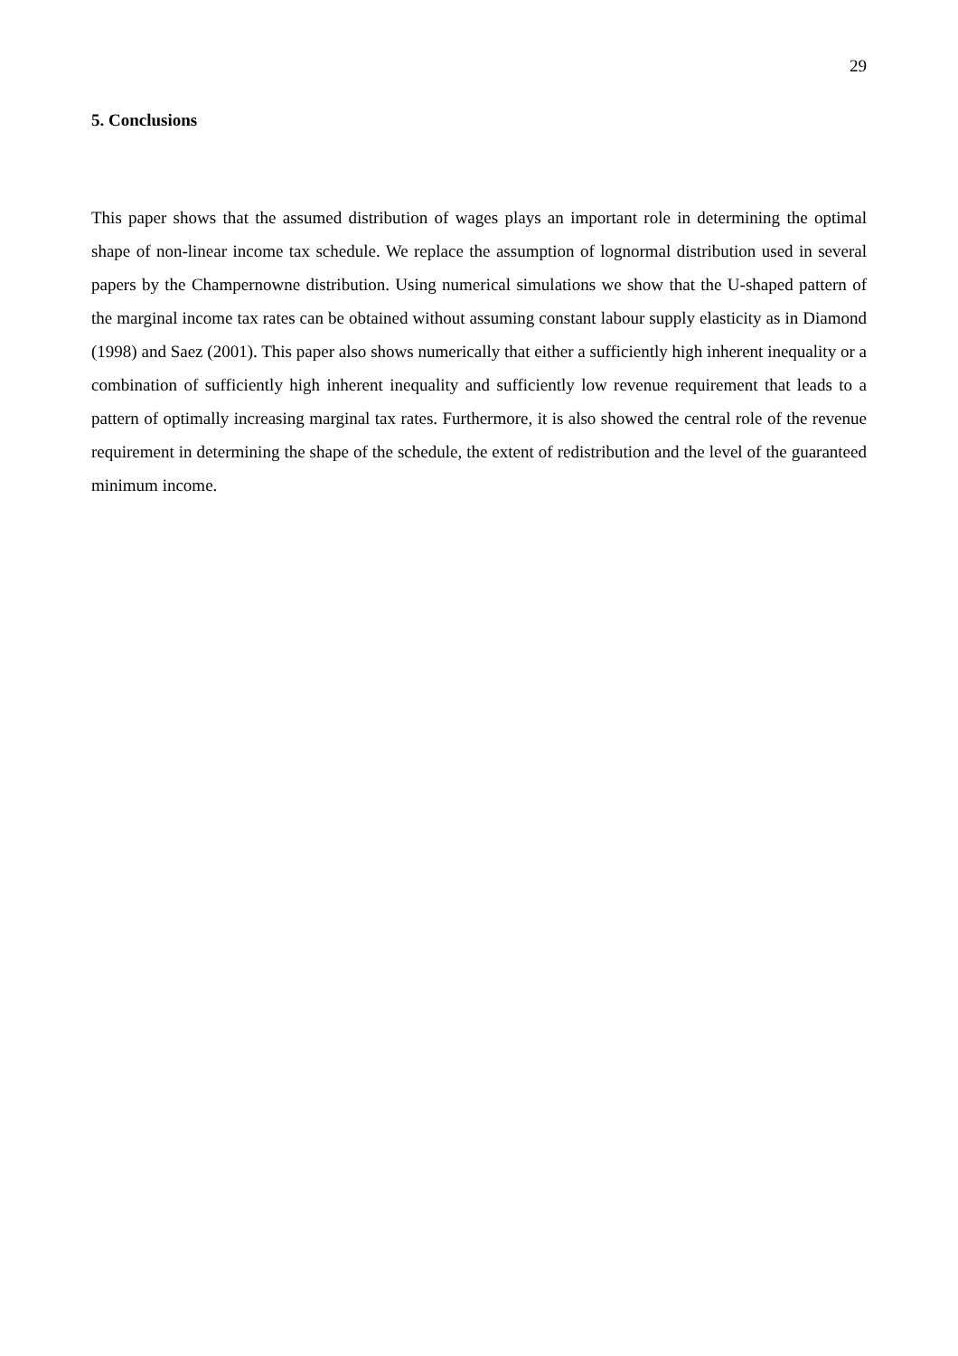29
5. Conclusions
This paper shows that the assumed distribution of wages plays an important role in determining the optimal shape of non-linear income tax schedule. We replace the assumption of lognormal distribution used in several papers by the Champernowne distribution. Using numerical simulations we show that the U-shaped pattern of the marginal income tax rates can be obtained without assuming constant labour supply elasticity as in Diamond (1998) and Saez (2001). This paper also shows numerically that either a sufficiently high inherent inequality or a combination of sufficiently high inherent inequality and sufficiently low revenue requirement that leads to a pattern of optimally increasing marginal tax rates. Furthermore, it is also showed the central role of the revenue requirement in determining the shape of the schedule, the extent of redistribution and the level of the guaranteed minimum income.